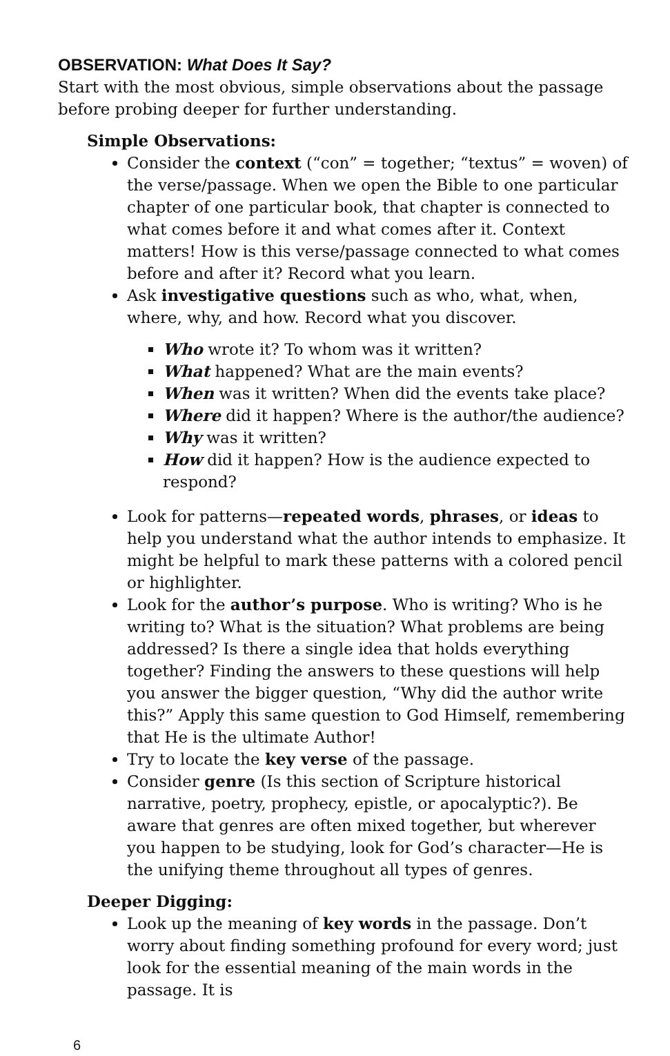OBSERVATION: What Does It Say?
Start with the most obvious, simple observations about the passage before probing deeper for further understanding.
Simple Observations:
Consider the context (“con” = together; “textus” = woven) of the verse/passage. When we open the Bible to one particular chapter of one particular book, that chapter is connected to what comes before it and what comes after it. Context matters! How is this verse/passage connected to what comes before and after it? Record what you learn.
Ask investigative questions such as who, what, when, where, why, and how. Record what you discover.
Who wrote it? To whom was it written?
What happened? What are the main events?
When was it written? When did the events take place?
Where did it happen? Where is the author/the audience?
Why was it written?
How did it happen? How is the audience expected to respond?
Look for patterns—repeated words, phrases, or ideas to help you understand what the author intends to emphasize. It might be helpful to mark these patterns with a colored pencil or highlighter.
Look for the author’s purpose. Who is writing? Who is he writing to? What is the situation? What problems are being addressed? Is there a single idea that holds everything together? Finding the answers to these questions will help you answer the bigger question, “Why did the author write this?” Apply this same question to God Himself, remembering that He is the ultimate Author!
Try to locate the key verse of the passage.
Consider genre (Is this section of Scripture historical narrative, poetry, prophecy, epistle, or apocalyptic?). Be aware that genres are often mixed together, but wherever you happen to be studying, look for God’s character—He is the unifying theme throughout all types of genres.
Deeper Digging:
Look up the meaning of key words in the passage. Don’t worry about finding something profound for every word; just look for the essential meaning of the main words in the passage. It is
6